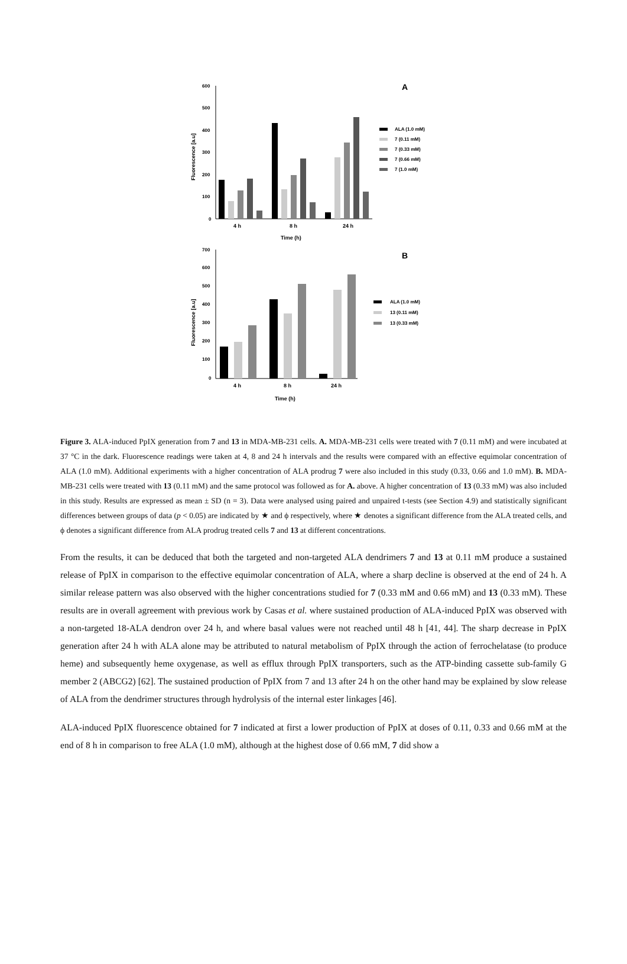A
Fluorescence [a.u]
600
500
400
300
200
100
0
4 h
8 h
24 h
Time (h)
ALA (1.0 mM)
7 (0.11 mM)
7 (0.33 mM)
7 (0.66 mM)
7 (1.0 mM)
B
Fluorescence [a.u]
700
600
500
400
300
200
100
0
4 h
8 h
24 h
Time (h)
ALA (1.0 mM)
13 (0.11 mM)
13 (0.33 mM)
Figure 3. ALA-induced PpIX generation from 7 and 13 in MDA-MB-231 cells. A. MDA-MB-231 cells were treated with 7 (0.11 mM) and were incubated at 37 °C in the dark. Fluorescence readings were taken at 4, 8 and 24 h intervals and the results were compared with an effective equimolar concentration of ALA (1.0 mM). Additional experiments with a higher concentration of ALA prodrug 7 were also included in this study (0.33, 0.66 and 1.0 mM). B. MDA-MB-231 cells were treated with 13 (0.11 mM) and the same protocol was followed as for A. above. A higher concentration of 13 (0.33 mM) was also included in this study. Results are expressed as mean ± SD (n = 3). Data were analysed using paired and unpaired t-tests (see Section 4.9) and statistically significant differences between groups of data (p < 0.05) are indicated by ★ and ϕ respectively, where ★ denotes a significant difference from the ALA treated cells, and ϕ denotes a significant difference from ALA prodrug treated cells 7 and 13 at different concentrations.
From the results, it can be deduced that both the targeted and non-targeted ALA dendrimers 7 and 13 at 0.11 mM produce a sustained release of PpIX in comparison to the effective equimolar concentration of ALA, where a sharp decline is observed at the end of 24 h. A similar release pattern was also observed with the higher concentrations studied for 7 (0.33 mM and 0.66 mM) and 13 (0.33 mM). These results are in overall agreement with previous work by Casas et al. where sustained production of ALA-induced PpIX was observed with a non-targeted 18-ALA dendron over 24 h, and where basal values were not reached until 48 h [41, 44]. The sharp decrease in PpIX generation after 24 h with ALA alone may be attributed to natural metabolism of PpIX through the action of ferrochelatase (to produce heme) and subsequently heme oxygenase, as well as efflux through PpIX transporters, such as the ATP-binding cassette sub-family G member 2 (ABCG2) [62]. The sustained production of PpIX from 7 and 13 after 24 h on the other hand may be explained by slow release of ALA from the dendrimer structures through hydrolysis of the internal ester linkages [46].
ALA-induced PpIX fluorescence obtained for 7 indicated at first a lower production of PpIX at doses of 0.11, 0.33 and 0.66 mM at the end of 8 h in comparison to free ALA (1.0 mM), although at the highest dose of 0.66 mM, 7 did show a